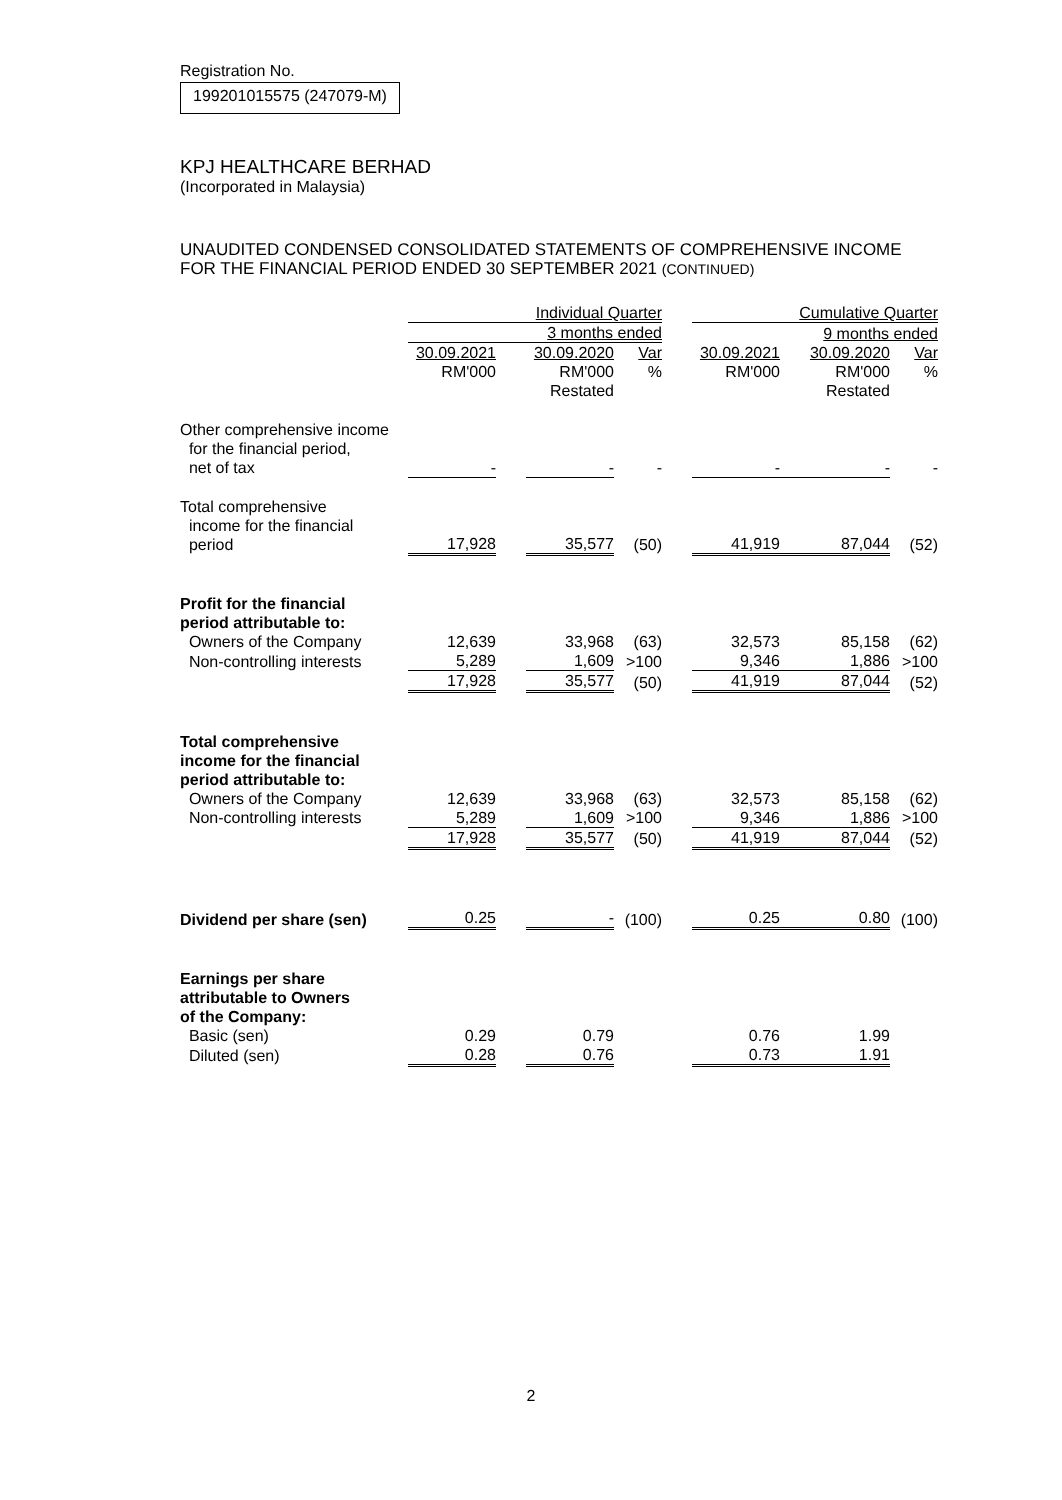Registration No.
199201015575 (247079-M)
KPJ HEALTHCARE BERHAD
(Incorporated in Malaysia)
UNAUDITED CONDENSED CONSOLIDATED STATEMENTS OF COMPREHENSIVE INCOME
FOR THE FINANCIAL PERIOD ENDED 30 SEPTEMBER 2021 (CONTINUED)
| | Individual Quarter | | | | | Cumulative Quarter | | |
| --- | --- | --- | --- | --- | --- | --- | --- | --- |
| | 3 months ended | | | | | 9 months ended | | |
| | 30.09.2021 | | 30.09.2020 | Var | | 30.09.2021 | 30.09.2020 | Var |
| | RM'000 | | RM'000 | % | | RM'000 | RM'000 | % |
| | | | Restated | | | | Restated | |
| Other comprehensive income for the financial period, net of tax | - | | - | - | | - | - | - |
| Total comprehensive income for the financial period | 17,928 | | 35,577 | (50) | | 41,919 | 87,044 | (52) |
| Profit for the financial period attributable to: | | | | | | | | |
| Owners of the Company | 12,639 | | 33,968 | (63) | | 32,573 | 85,158 | (62) |
| Non-controlling interests | 5,289 | | 1,609 | >100 | | 9,346 | 1,886 | >100 |
| | 17,928 | | 35,577 | (50) | | 41,919 | 87,044 | (52) |
| Total comprehensive income for the financial period attributable to: | | | | | | | | |
| Owners of the Company | 12,639 | | 33,968 | (63) | | 32,573 | 85,158 | (62) |
| Non-controlling interests | 5,289 | | 1,609 | >100 | | 9,346 | 1,886 | >100 |
| | 17,928 | | 35,577 | (50) | | 41,919 | 87,044 | (52) |
| Dividend per share (sen) | 0.25 | | - | (100) | | 0.25 | 0.80 | (100) |
| Earnings per share attributable to Owners of the Company: | | | | | | | | |
| Basic (sen) | 0.29 | | 0.79 | | | 0.76 | 1.99 | |
| Diluted (sen) | 0.28 | | 0.76 | | | 0.73 | 1.91 | |
2